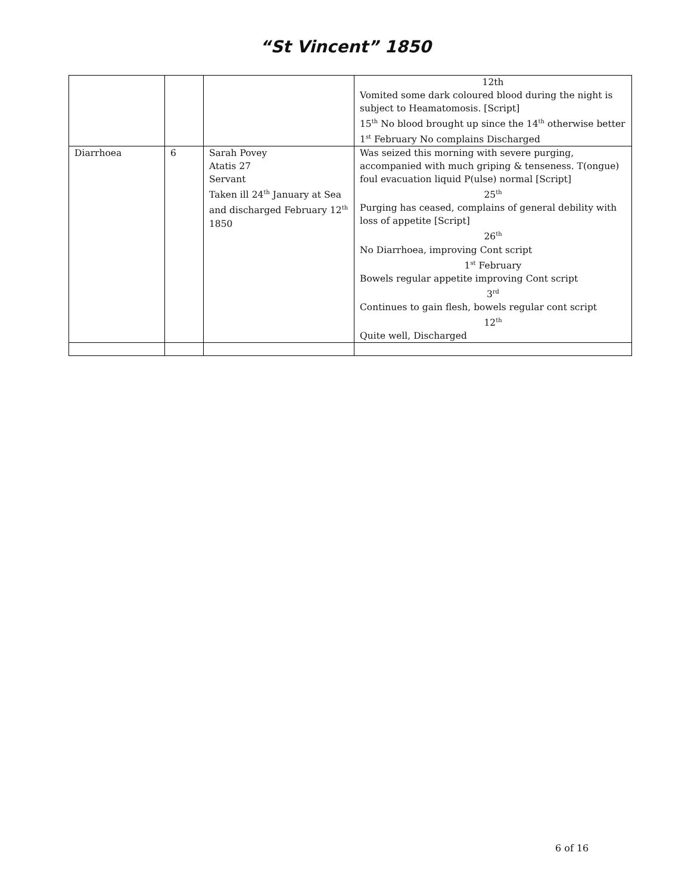“St Vincent” 1850
| | | | 12th Vomited some dark coloured blood during the night is subject to Heamatomosis. [Script] 15<sup>th</sup> No blood brought up since the 14<sup>th</sup> otherwise better 1<sup>st</sup> February No complains Discharged |
| Diarrhoea | 6 | Sarah Povey Atatis 27 Servant Taken ill 24<sup>th</sup> January at Sea and discharged February 12<sup>th</sup> 1850 | Was seized this morning with severe purging, accompanied with much griping & tenseness. T(ongue) foul evacuation liquid P(ulse) normal [Script] 25<sup>th</sup> Purging has ceased, complains of general debility with loss of appetite [Script] 26<sup>th</sup> No Diarrhoea, improving Cont script 1<sup>st</sup> February Bowels regular appetite improving Cont script 3<sup>rd</sup> Continues to gain flesh, bowels regular cont script 12<sup>th</sup> Quite well, Discharged |
6 of 16